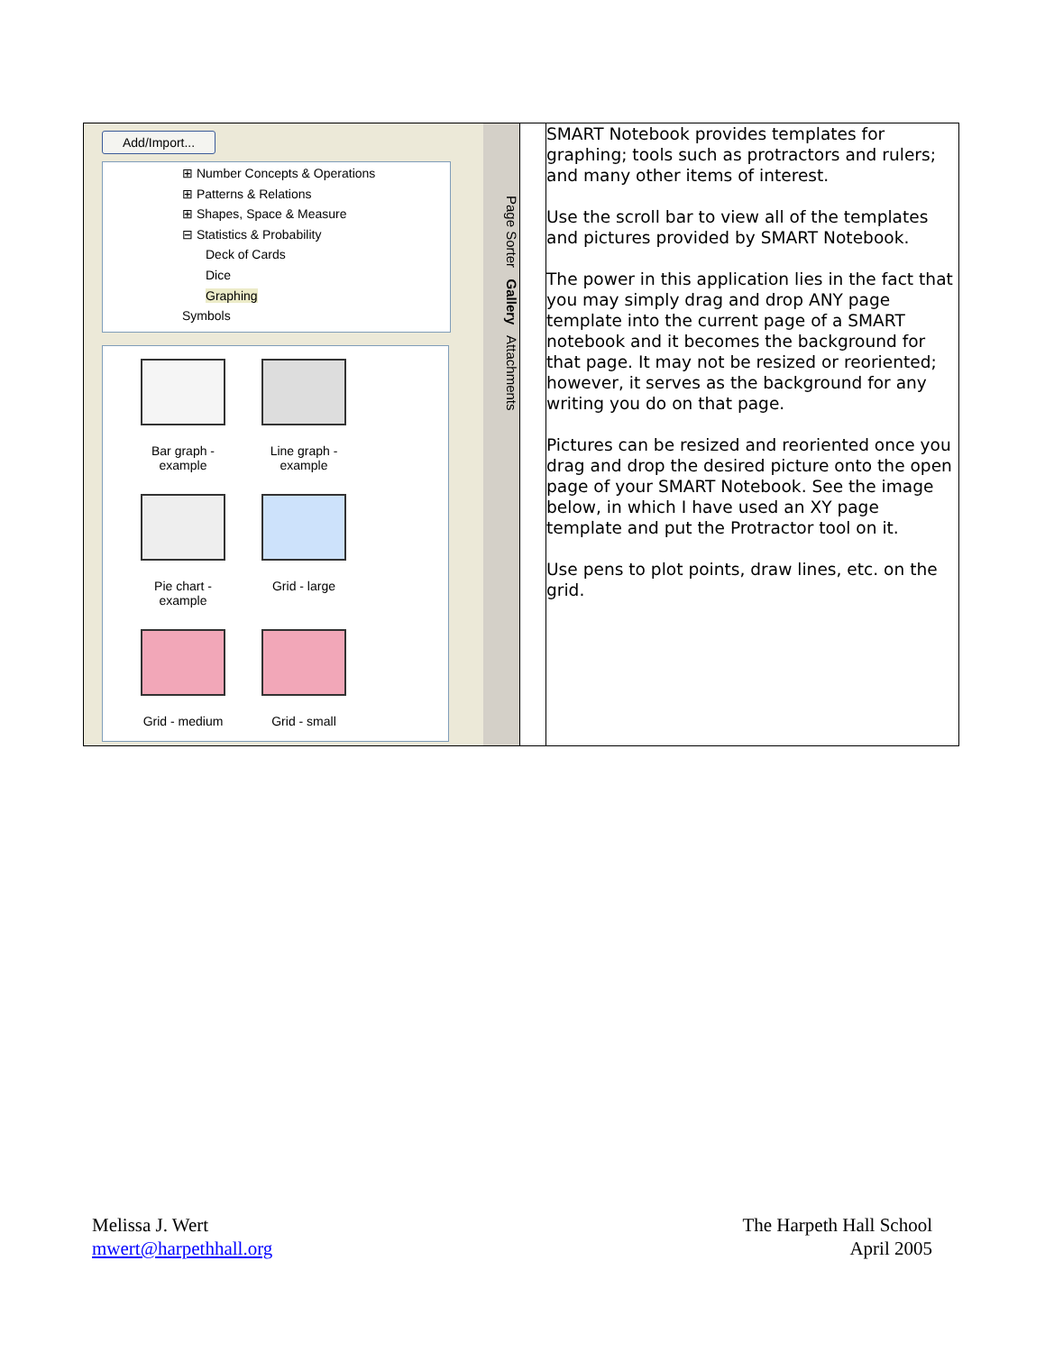| Add/Import... ⊞ Number Concepts & Operations ⊞ Patterns & Relations ⊞ Shapes, Space & Measure ⊟ Statistics & Probability Deck of Cards Dice Graphing Symbols Bar graph - example Line graph - example Pie chart - example Grid - large Grid - medium Grid - small Page Sorter Gallery Attachments | | SMART Notebook provides templates for graphing; tools such as protractors and rulers; and many other items of interest. Use the scroll bar to view all of the templates and pictures provided by SMART Notebook. The power in this application lies in the fact that you may simply drag and drop ANY page template into the current page of a SMART notebook and it becomes the background for that page. It may not be resized or reoriented; however, it serves as the background for any writing you do on that page. Pictures can be resized and reoriented once you drag and drop the desired picture onto the open page of your SMART Notebook. See the image below, in which I have used an XY page template and put the Protractor tool on it. Use pens to plot points, draw lines, etc. on the grid. |
Melissa J. Wert
mwert@harpethhall.org
The Harpeth Hall School
April 2005